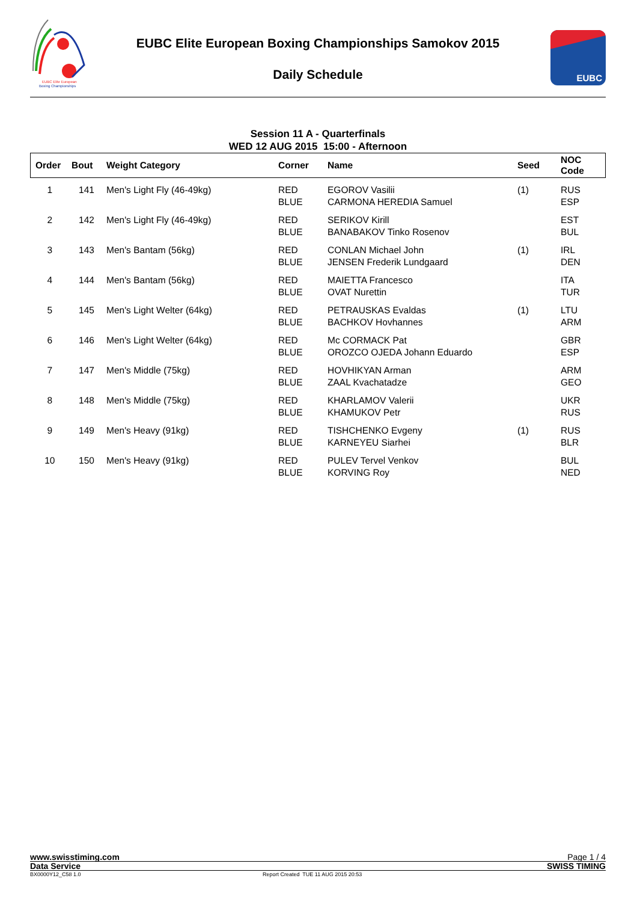EUBC Elite European
Boxing Championships
EUBC
EUBC Elite European Boxing Championships Samokov 2015
Daily Schedule
Session 11 A - Quarterfinals
WED 12 AUG 2015 15:00 - Afternoon
| Order | Bout | Weight Category | Corner | Name | Seed | NOC Code |
| --- | --- | --- | --- | --- | --- | --- |
| 1 | 141 | Men's Light Fly (46-49kg) | RED | EGOROV Vasilii | (1) | RUS |
| | | | BLUE | CARMONA HEREDIA Samuel | | ESP |
| 2 | 142 | Men's Light Fly (46-49kg) | RED | SERIKOV Kirill | | EST |
| | | | BLUE | BANABAKOV Tinko Rosenov | | BUL |
| 3 | 143 | Men's Bantam (56kg) | RED | CONLAN Michael John | (1) | IRL |
| | | | BLUE | JENSEN Frederik Lundgaard | | DEN |
| 4 | 144 | Men's Bantam (56kg) | RED | MAIETTA Francesco | | ITA |
| | | | BLUE | OVAT Nurettin | | TUR |
| 5 | 145 | Men's Light Welter (64kg) | RED | PETRAUSKAS Evaldas | (1) | LTU |
| | | | BLUE | BACHKOV Hovhannes | | ARM |
| 6 | 146 | Men's Light Welter (64kg) | RED | Mc CORMACK Pat | | GBR |
| | | | BLUE | OROZCO OJEDA Johann Eduardo | | ESP |
| 7 | 147 | Men's Middle (75kg) | RED | HOVHIKYAN Arman | | ARM |
| | | | BLUE | ZAAL Kvachatadze | | GEO |
| 8 | 148 | Men's Middle (75kg) | RED | KHARLAMOV Valerii | | UKR |
| | | | BLUE | KHAMUKOV Petr | | RUS |
| 9 | 149 | Men's Heavy (91kg) | RED | TISHCHENKO Evgeny | (1) | RUS |
| | | | BLUE | KARNEYEU Siarhei | | BLR |
| 10 | 150 | Men's Heavy (91kg) | RED | PULEV Tervel Venkov | | BUL |
| | | | BLUE | KORVING Roy | | NED |
www.swisstiming.com Page 1 / 4
Data Service SWISS TIMING
BX0000Y12_C58 1.0 Report Created TUE 11 AUG 2015 20:53